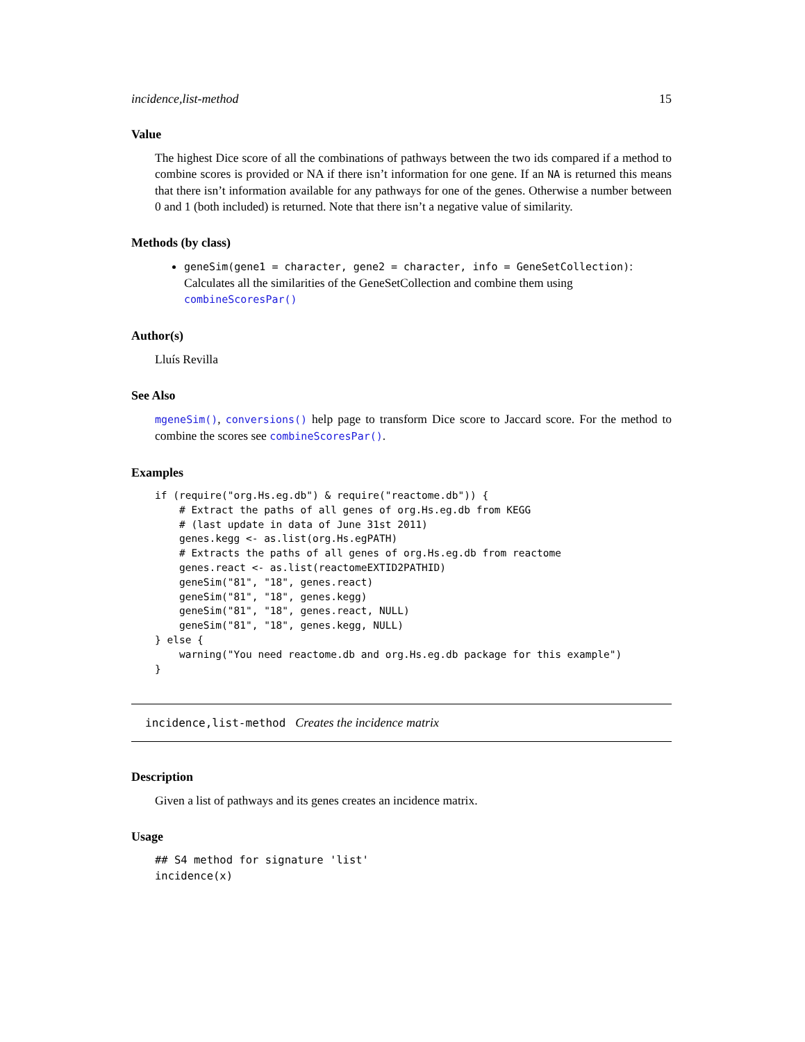incidence,list-method 15
Value
The highest Dice score of all the combinations of pathways between the two ids compared if a method to combine scores is provided or NA if there isn’t information for one gene. If an NA is returned this means that there isn’t information available for any pathways for one of the genes. Otherwise a number between 0 and 1 (both included) is returned. Note that there isn’t a negative value of similarity.
Methods (by class)
geneSim(gene1 = character, gene2 = character, info = GeneSetCollection): Calculates all the similarities of the GeneSetCollection and combine them using combineScoresPar()
Author(s)
Lluís Revilla
See Also
mgeneSim(), conversions() help page to transform Dice score to Jaccard score. For the method to combine the scores see combineScoresPar().
Examples
if (require("org.Hs.eg.db") & require("reactome.db")) {
    # Extract the paths of all genes of org.Hs.eg.db from KEGG
    # (last update in data of June 31st 2011)
    genes.kegg <- as.list(org.Hs.egPATH)
    # Extracts the paths of all genes of org.Hs.eg.db from reactome
    genes.react <- as.list(reactomeEXTID2PATHID)
    geneSim("81", "18", genes.react)
    geneSim("81", "18", genes.kegg)
    geneSim("81", "18", genes.react, NULL)
    geneSim("81", "18", genes.kegg, NULL)
} else {
    warning("You need reactome.db and org.Hs.eg.db package for this example")
}
incidence,list-method Creates the incidence matrix
Description
Given a list of pathways and its genes creates an incidence matrix.
Usage
## S4 method for signature 'list'
incidence(x)